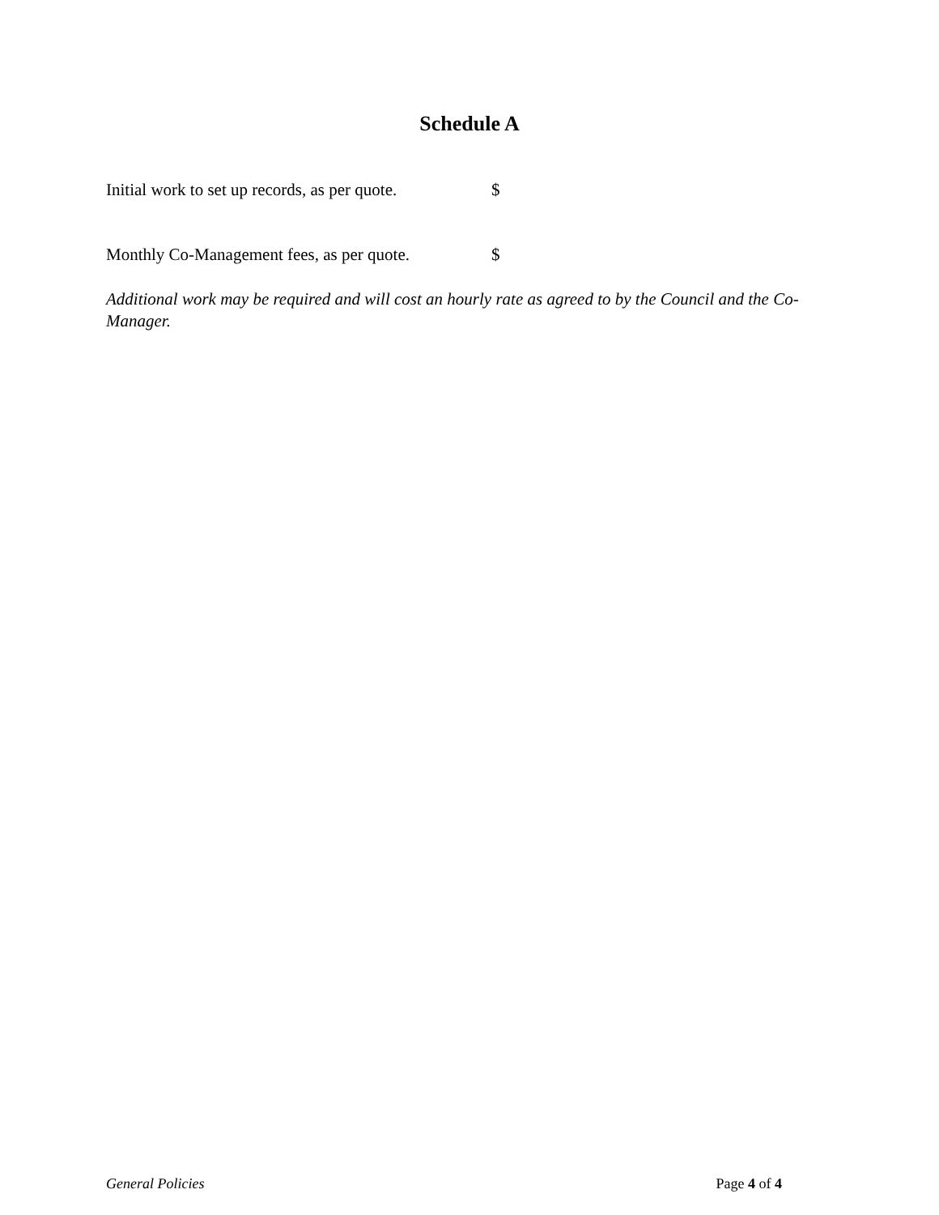Schedule A
Initial work to set up records, as per quote. $
Monthly Co-Management fees, as per quote. $
Additional work may be required and will cost an hourly rate as agreed to by the Council and the Co-Manager.
General Policies Page 4 of 4